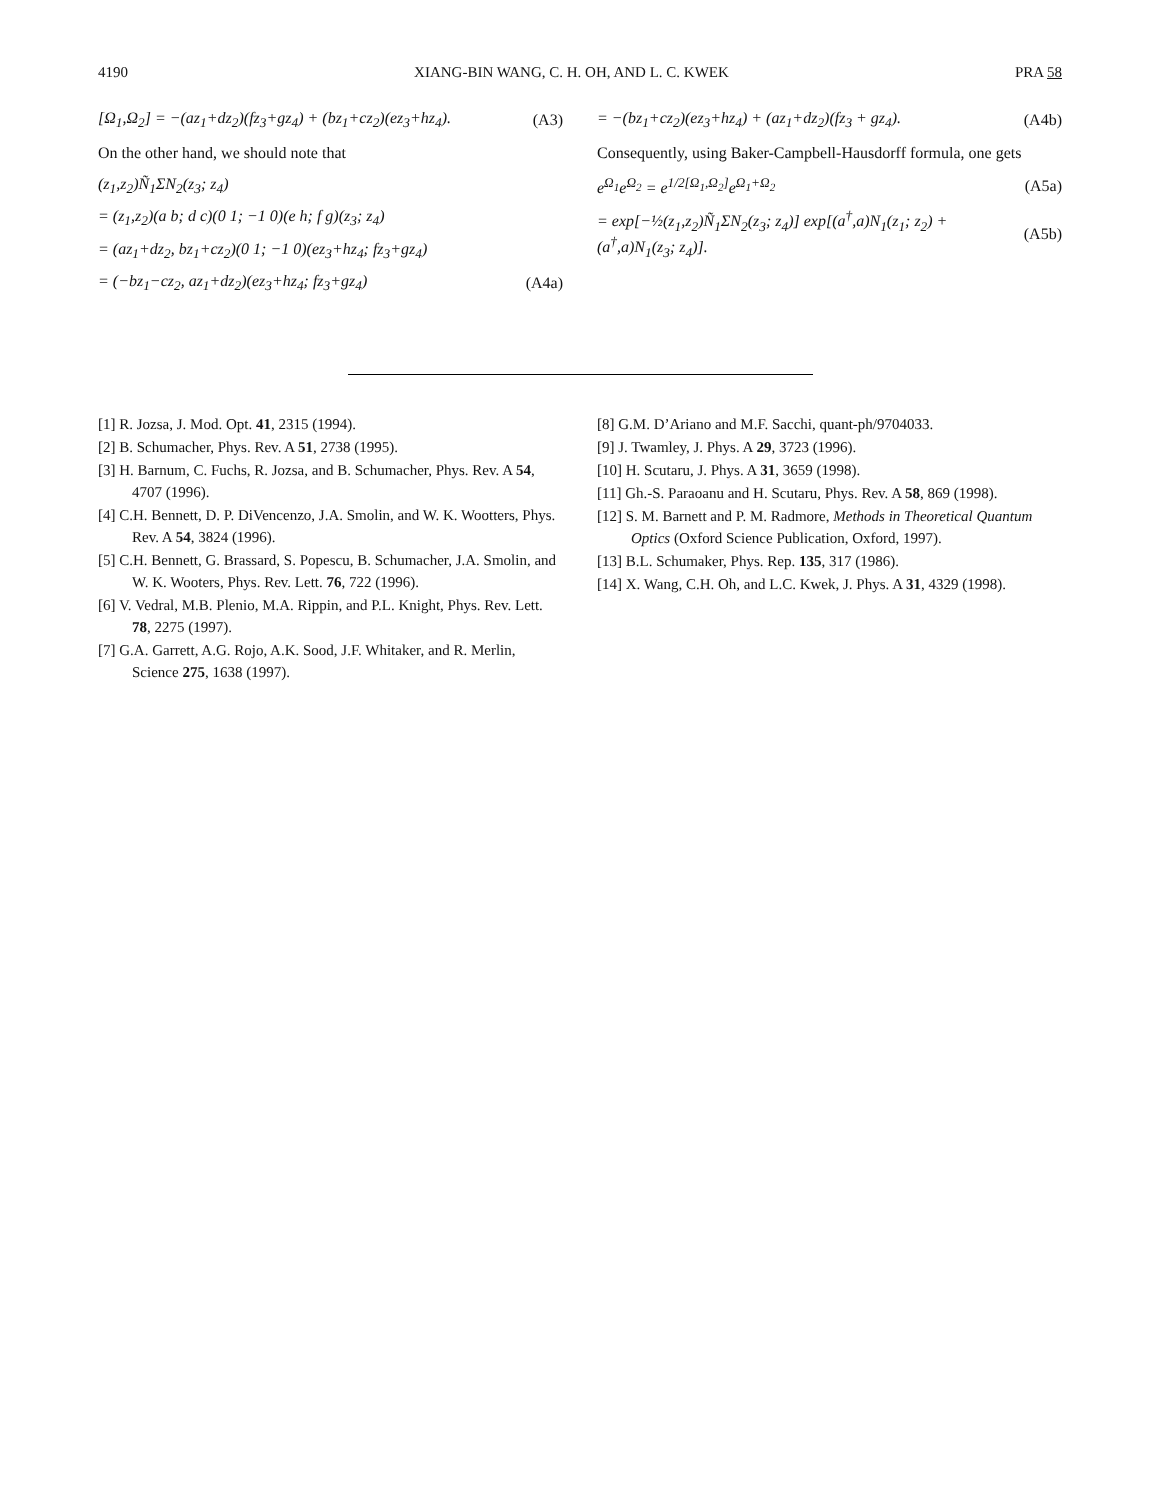4190 XIANG-BIN WANG, C. H. OH, AND L. C. KWEK PRA 58
[Ω<sub>1</sub>,Ω<sub>2</sub>] = −(az<sub>1</sub>+dz<sub>2</sub>)(fz<sub>3</sub>+gz<sub>4</sub>) + (bz<sub>1</sub>+cz<sub>2</sub>)(ez<sub>3</sub>+hz<sub>4</sub>). (A3)
On the other hand, we should note that
(z<sub>1</sub>,z<sub>2</sub>)Ñ<sub>1</sub>ΣN<sub>2</sub>(z<sub>3</sub>; z<sub>4</sub>)
= (z<sub>1</sub>,z<sub>2</sub>)(a b; d c)(0 1; −1 0)(e h; f g)(z<sub>3</sub>; z<sub>4</sub>)
= (az<sub>1</sub>+dz<sub>2</sub>, bz<sub>1</sub>+cz<sub>2</sub>)(0 1; −1 0)(ez<sub>3</sub>+hz<sub>4</sub>; fz<sub>3</sub>+gz<sub>4</sub>)
= (−bz<sub>1</sub>−cz<sub>2</sub>, az<sub>1</sub>+dz<sub>2</sub>)(ez<sub>3</sub>+hz<sub>4</sub>; fz<sub>3</sub>+gz<sub>4</sub>) (A4a)
= −(bz<sub>1</sub>+cz<sub>2</sub>)(ez<sub>3</sub>+hz<sub>4</sub>) + (az<sub>1</sub>+dz<sub>2</sub>)(fz<sub>3</sub> + gz<sub>4</sub>). (A4b)
Consequently, using Baker-Campbell-Hausdorff formula, one gets
e<sup>Ω<sub>1</sub></sup>e<sup>Ω<sub>2</sub></sup> = e<sup>1/2[Ω<sub>1</sub>,Ω<sub>2</sub>]</sup>e<sup>Ω<sub>1</sub>+Ω<sub>2</sub></sup> (A5a)
= exp[−½(z<sub>1</sub>,z<sub>2</sub>)Ñ<sub>1</sub>ΣN<sub>2</sub>(z<sub>3</sub>; z<sub>4</sub>)] exp[(a<sup>†</sup>,a)N<sub>1</sub>(z<sub>1</sub>; z<sub>2</sub>) + (a<sup>†</sup>,a)N<sub>1</sub>(z<sub>3</sub>; z<sub>4</sub>)]. (A5b)
[1] R. Jozsa, J. Mod. Opt. 41, 2315 (1994).
[2] B. Schumacher, Phys. Rev. A 51, 2738 (1995).
[3] H. Barnum, C. Fuchs, R. Jozsa, and B. Schumacher, Phys. Rev. A 54, 4707 (1996).
[4] C.H. Bennett, D. P. DiVencenzo, J.A. Smolin, and W. K. Wootters, Phys. Rev. A 54, 3824 (1996).
[5] C.H. Bennett, G. Brassard, S. Popescu, B. Schumacher, J.A. Smolin, and W. K. Wooters, Phys. Rev. Lett. 76, 722 (1996).
[6] V. Vedral, M.B. Plenio, M.A. Rippin, and P.L. Knight, Phys. Rev. Lett. 78, 2275 (1997).
[7] G.A. Garrett, A.G. Rojo, A.K. Sood, J.F. Whitaker, and R. Merlin, Science 275, 1638 (1997).
[8] G.M. D’Ariano and M.F. Sacchi, quant-ph/9704033.
[9] J. Twamley, J. Phys. A 29, 3723 (1996).
[10] H. Scutaru, J. Phys. A 31, 3659 (1998).
[11] Gh.-S. Paraoanu and H. Scutaru, Phys. Rev. A 58, 869 (1998).
[12] S. M. Barnett and P. M. Radmore, Methods in Theoretical Quantum Optics (Oxford Science Publication, Oxford, 1997).
[13] B.L. Schumaker, Phys. Rep. 135, 317 (1986).
[14] X. Wang, C.H. Oh, and L.C. Kwek, J. Phys. A 31, 4329 (1998).